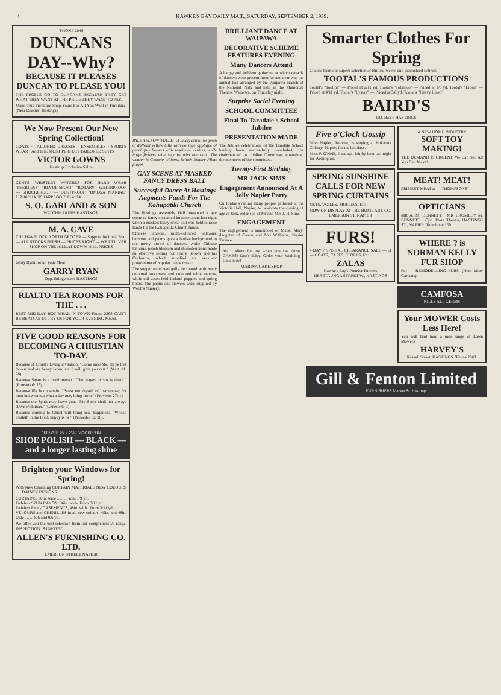4 HAWKE'S BAY DAILY MAIL, SATURDAY, SEPTEMBER 2, 1939.
'PHONE 2849
DUNCANS DAY--Why?
BECAUSE IT PLEASES DUNCAN TO PLEASE YOU!
THE PEOPLE GO TO DUNCANS BECAUSE THEY GET WHAT THEY WANT AT THE PRICE THEY WANT TO PAY.
Make This Furniture Shop Yours For All You Want in Furniture. (Near Roachs', Hastings)
We Now Present Our New Spring Collection!
COATS · TAILORED DRESSES · ENSEMBLES · SPORTS WEAR · And THE MOST PERFECT TAILORED SUITS
VICTOR GOWNS
Hastings Exclusive Salon
GENTS' WRISTLET WATCHES FOR HARD WEAR "PEERLESS" "REVUE-SPORT" "ROTARY" WATERPROOF — SHOCKPROOF — DUSTPROOF "OMEGA MARINE" £12/10 "HAFIS JARPROOF" from £4
S. O. GARLAND & SON
WATCHMAKERS HASTINGS.
M. A. CAVE
THE HAVELOCK NORTH GROCER — Support the Local Man — ALL STOCKS FRESH — PRICES RIGHT — WE DELIVER SHOP ON THE HILL AT DOWN-HILL PRICES
Garry Ryan for all your Meat!
GARRY RYAN
Opp. Bridgwater's HASTINGS
RIALTO TEA ROOMS FOR THE . . .
BEST MID-DAY HOT MEAL IN TOWN Phone 2365 CAN'T BE BEAT! All 1/6 TRY US FOR YOUR EVENING MEAL
FIVE GOOD REASONS FOR BECOMING A CHRISTIAN TO-DAY.
Because of Christ's loving invitation. "Come unto Me, all ye that labour and are heavy laden, and I will give you rest." (Matt. 11: 28).
Because Satan is a hard master. "The wages of sin is death." (Romans 6: 23).
Because life is uncertain. "Boast not thyself of to-morrow; for thou knowest not what a day may bring forth." (Proverbs 27: 1).
Because the Spirit may leave you. "My Spirit shall not always strive with man." (Genesis 6: 3).
Because coming to Christ will bring real happiness. "Whoso trusteth in the Lord, happy is he." (Proverbs 16: 20).
SEE! OH! it's a 25% BIGGER TIN
SHOE POLISH — BLACK — and a longer lasting shine
Brighten your Windows for Spring!
With New Charming CURTAIN MATERIALS NEW COLOURS . . . DAINTY DESIGNS
CURTAINS, 30in. wide ........ From 1/9 yd.
Fadeless SPUN RAYON, 36in. wide, From 3/11 yd.
Fadeless Fancy CASEMENTS, 48in. wide. From 3/11 yd.
VELOURS and CHENILLES in all new colours. 45in. and 48in. wide ........ 8/6 and 9/6 yd.
We offer you the best selection from our comprehensive range. INSPECTION IS INVITED.
ALLEN'S FURNISHING CO. LTD.
EMERSON STREET NAPIER
PALE YELLOW TULLE—A lovely crinoline gown of daffodil yellow tulle with corsage applique of pearl grey flowers with sequinned centres, while large flowers with sequins trim the skirt. The wearer is Georgie Withers, British Empire Films player.
GAY SCENE AT MASKED FANCY DRESS BALL
Successful Dance At Hastings Augments Funds For The Kohupatiki Church
The Hastings Assembly Hall presented a gay scene of fancy-costumed impersonators last night when a masked fancy dress ball was held to raise funds for the Kohupatiki Church funds.
Chinese lanterns, multi-coloured balloons, bamboo and palms gave a festive background to the merry crowd of dancers, while Chinese lanterns, peach blossom and rhododendrons made an effective setting for Harry Brown and his Orchestra, which supplied an excellent programme of popular dance music.
The supper room was gaily decorated with many coloured streamers and coloured table centres, while tall vases held Iceland poppies and spring bulbs. The palms and flowers were supplied by Webb's Nursery.
BRILLIANT DANCE AT WAIPAWA
DECORATIVE SCHEME FEATURES EVENING
Many Dancers Attend
A happy and brilliant gathering at which crowds of dancers were present from far and near was the annual ball arranged by the Waipawa branch of the National Party and held in the Municipal Theatre, Waipawa, on Thursday night.
Surprise Social Evening
SCHOOL COMMITTEE
Final To Taradale's School Jubilee
PRESENTATION MADE
The Jubilee celebrations of the Taradale School having been successfully concluded, the chairman of the Jubilee Committee entertained the members of the committee.
Twenty-First Birthday
MR JACK SIMS
Engagement Announced At A Jolly Napier Party
On Friday evening many people gathered at the Victoria Hall, Napier, to celebrate the coming of age of Jack, elder son of Mr and Mrs J. H. Sims.
ENGAGEMENT
The engagement is announced of Mabel Mary, daughter of Canon and Mrs Williams, Napier Terrace.
You'll shout for joy when you see those CAKES! Don't delay. Order your Wedding Cake now!
MARINA CAKE SHOP
Smarter Clothes For Spring
Choose from our superb selection of British tweeds and guaranteed Fabrics.
TOOTAL'S FAMOUS PRODUCTIONS
Tootal's "Toolina" — Priced at 2/11 yd. Tootal's "Tobralco" — Priced at 1/6 yd. Tootal's "Linen" — Priced at 4/11 yd. Tootal's "Lystav" — Priced at 3/6 yd. Tootal's "Heavy Linen"
BAIRD'S
P.O. Box 6 HASTINGS
Five o'Clock Gossip
Miss Napier, Rotorua, is staying at Hukarere College, Napier, for the holidays.
Miss P. O'Neill, Hastings, left by boat last night for Wellington.
SPRING SUNSHINE CALLS FOR NEW SPRING CURTAINS
NETS, VOILES, MUSLINS, Etc.
NOW ON DISPLAY AT THE HOME ART. CO. EMERSON ST, NAPIER
FURS!
4 DAYS' SPECIAL CLEARANCE SALE — of — COATS, CAPES, STOLES, Etc.
ZALAS
Hawke's Bay's Premier Furriers HERETAUNGA STREET W., HASTINGS
A NEW HOME INDUSTRY
SOFT TOY MAKING!
THE DEMAND IS URGENT. We Can Sell All You Can Make!
MEAT! MEAT!
PRIMEST MEAT at — THOMPSONS'
OPTICIANS
MR A. M. BENNETT · MR BROMLEY M. BENNETT · Opp. Plaza Theatre, HASTINGS ST., NAPIER. Telephone 159
WHERE ? is NORMAN KELLY FUR SHOP
For — REMODELLING FURS. (Next Mary Gardens)
CAMFOSA
KILLS ALL GERMS
Your MOWER Costs Less Here!
You will find here a nice range of Lawn Mowers
HARVEY'S
Russell Street, HASTINGS. 'Phone 2663.
Gill & Fenton Limited
FURNISHERS Market St. Hastings